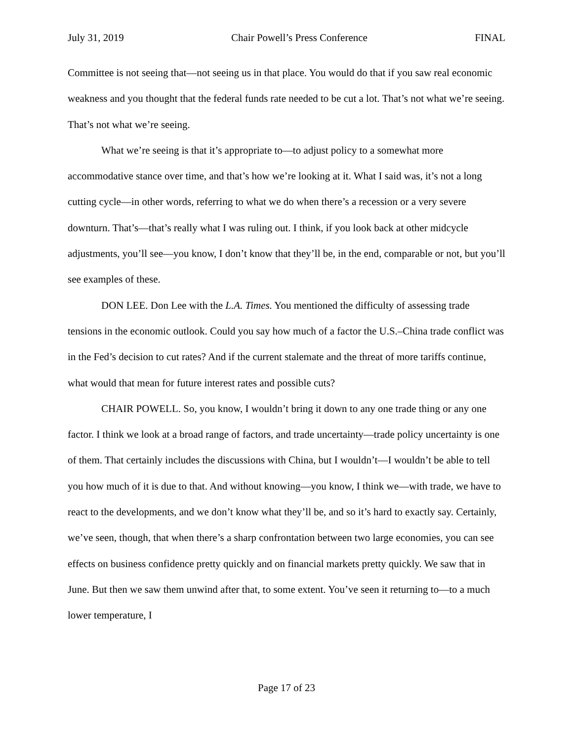July 31, 2019 Chair Powell’s Press Conference FINAL
Committee is not seeing that—not seeing us in that place. You would do that if you saw real economic weakness and you thought that the federal funds rate needed to be cut a lot. That’s not what we’re seeing. That’s not what we’re seeing.
What we’re seeing is that it’s appropriate to—to adjust policy to a somewhat more accommodative stance over time, and that’s how we’re looking at it. What I said was, it’s not a long cutting cycle—in other words, referring to what we do when there’s a recession or a very severe downturn. That’s—that’s really what I was ruling out. I think, if you look back at other midcycle adjustments, you’ll see—you know, I don’t know that they’ll be, in the end, comparable or not, but you’ll see examples of these.
DON LEE. Don Lee with the L.A. Times. You mentioned the difficulty of assessing trade tensions in the economic outlook. Could you say how much of a factor the U.S.–China trade conflict was in the Fed’s decision to cut rates? And if the current stalemate and the threat of more tariffs continue, what would that mean for future interest rates and possible cuts?
CHAIR POWELL. So, you know, I wouldn’t bring it down to any one trade thing or any one factor. I think we look at a broad range of factors, and trade uncertainty—trade policy uncertainty is one of them. That certainly includes the discussions with China, but I wouldn’t—I wouldn’t be able to tell you how much of it is due to that. And without knowing—you know, I think we—with trade, we have to react to the developments, and we don’t know what they’ll be, and so it’s hard to exactly say. Certainly, we’ve seen, though, that when there’s a sharp confrontation between two large economies, you can see effects on business confidence pretty quickly and on financial markets pretty quickly. We saw that in June. But then we saw them unwind after that, to some extent. You’ve seen it returning to—to a much lower temperature, I
Page 17 of 23